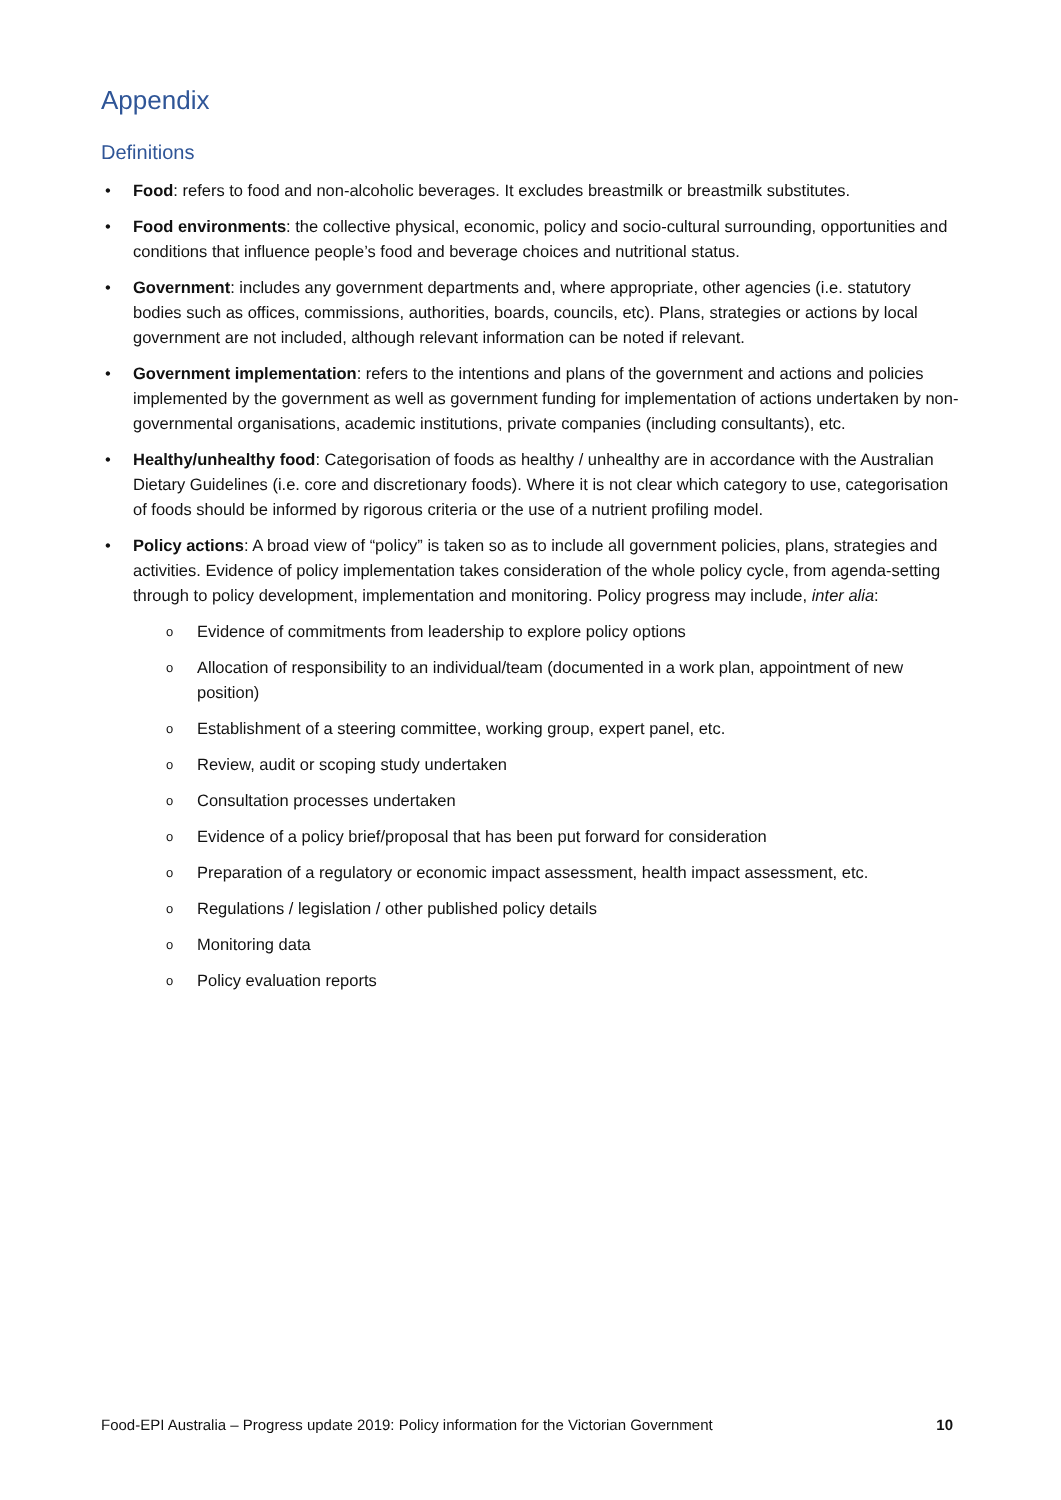Appendix
Definitions
• Food: refers to food and non-alcoholic beverages. It excludes breastmilk or breastmilk substitutes.
• Food environments: the collective physical, economic, policy and socio-cultural surrounding, opportunities and conditions that influence people’s food and beverage choices and nutritional status.
• Government: includes any government departments and, where appropriate, other agencies (i.e. statutory bodies such as offices, commissions, authorities, boards, councils, etc). Plans, strategies or actions by local government are not included, although relevant information can be noted if relevant.
• Government implementation: refers to the intentions and plans of the government and actions and policies implemented by the government as well as government funding for implementation of actions undertaken by non-governmental organisations, academic institutions, private companies (including consultants), etc.
• Healthy/unhealthy food: Categorisation of foods as healthy / unhealthy are in accordance with the Australian Dietary Guidelines (i.e. core and discretionary foods). Where it is not clear which category to use, categorisation of foods should be informed by rigorous criteria or the use of a nutrient profiling model.
• Policy actions: A broad view of “policy” is taken so as to include all government policies, plans, strategies and activities. Evidence of policy implementation takes consideration of the whole policy cycle, from agenda-setting through to policy development, implementation and monitoring. Policy progress may include, inter alia:
o Evidence of commitments from leadership to explore policy options
o Allocation of responsibility to an individual/team (documented in a work plan, appointment of new position)
o Establishment of a steering committee, working group, expert panel, etc.
o Review, audit or scoping study undertaken
o Consultation processes undertaken
o Evidence of a policy brief/proposal that has been put forward for consideration
o Preparation of a regulatory or economic impact assessment, health impact assessment, etc.
o Regulations / legislation / other published policy details
o Monitoring data
o Policy evaluation reports
Food-EPI Australia – Progress update 2019: Policy information for the Victorian Government 10